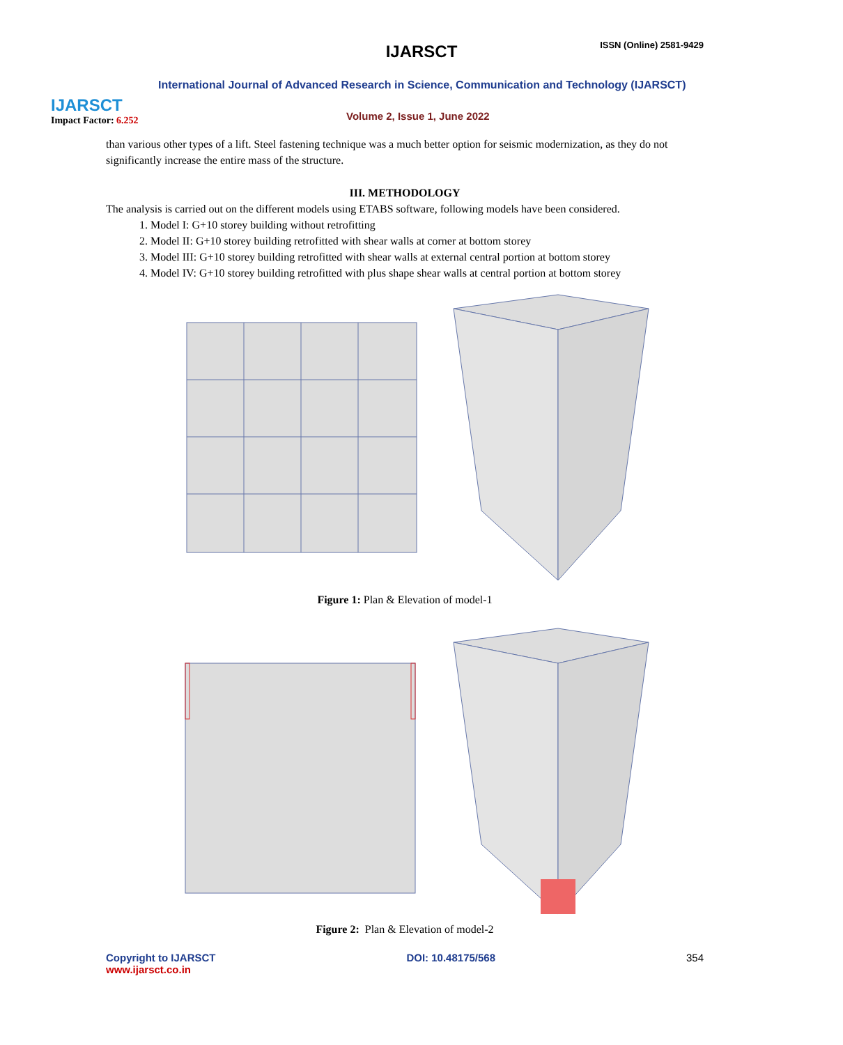IJARSCT
Impact Factor: 6.252
IJARSCT ISSN (Online) 2581-9429
International Journal of Advanced Research in Science, Communication and Technology (IJARSCT)
Volume 2, Issue 1, June 2022
than various other types of a lift. Steel fastening technique was a much better option for seismic modernization, as they do not significantly increase the entire mass of the structure.
III. METHODOLOGY
The analysis is carried out on the different models using ETABS software, following models have been considered.
1. Model I: G+10 storey building without retrofitting
2. Model II: G+10 storey building retrofitted with shear walls at corner at bottom storey
3. Model III: G+10 storey building retrofitted with shear walls at external central portion at bottom storey
4. Model IV: G+10 storey building retrofitted with plus shape shear walls at central portion at bottom storey
Figure 1: Plan & Elevation of model-1
Figure 2: Plan & Elevation of model-2
Copyright to IJARSCT
www.ijarsct.co.in
DOI: 10.48175/568 354